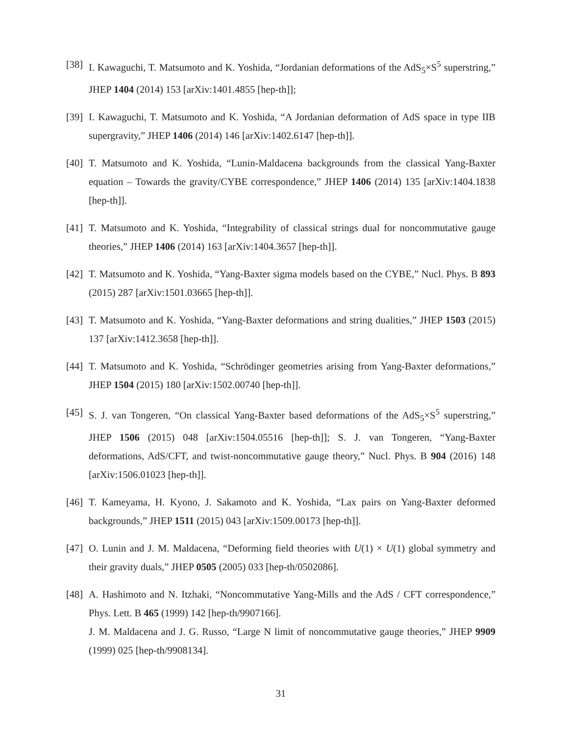[38]
I. Kawaguchi, T. Matsumoto and K. Yoshida, “Jordanian deformations of the AdS<sub>5</sub>×S<sup>5</sup> superstring,” JHEP 1404 (2014) 153 [arXiv:1401.4855 [hep-th]];
[39]
I. Kawaguchi, T. Matsumoto and K. Yoshida, “A Jordanian deformation of AdS space in type IIB supergravity,” JHEP 1406 (2014) 146 [arXiv:1402.6147 [hep-th]].
[40]
T. Matsumoto and K. Yoshida, “Lunin-Maldacena backgrounds from the classical Yang-Baxter equation – Towards the gravity/CYBE correspondence,” JHEP 1406 (2014) 135 [arXiv:1404.1838 [hep-th]].
[41]
T. Matsumoto and K. Yoshida, “Integrability of classical strings dual for noncommutative gauge theories,” JHEP 1406 (2014) 163 [arXiv:1404.3657 [hep-th]].
[42]
T. Matsumoto and K. Yoshida, “Yang-Baxter sigma models based on the CYBE,” Nucl. Phys. B 893 (2015) 287 [arXiv:1501.03665 [hep-th]].
[43]
T. Matsumoto and K. Yoshida, “Yang-Baxter deformations and string dualities,” JHEP 1503 (2015) 137 [arXiv:1412.3658 [hep-th]].
[44]
T. Matsumoto and K. Yoshida, “Schrödinger geometries arising from Yang-Baxter deformations,” JHEP 1504 (2015) 180 [arXiv:1502.00740 [hep-th]].
[45]
S. J. van Tongeren, “On classical Yang-Baxter based deformations of the AdS<sub>5</sub>×S<sup>5</sup> superstring,” JHEP 1506 (2015) 048 [arXiv:1504.05516 [hep-th]]; S. J. van Tongeren, “Yang-Baxter deformations, AdS/CFT, and twist-noncommutative gauge theory,” Nucl. Phys. B 904 (2016) 148 [arXiv:1506.01023 [hep-th]].
[46]
T. Kameyama, H. Kyono, J. Sakamoto and K. Yoshida, “Lax pairs on Yang-Baxter deformed backgrounds,” JHEP 1511 (2015) 043 [arXiv:1509.00173 [hep-th]].
[47]
O. Lunin and J. M. Maldacena, “Deforming field theories with U(1) × U(1) global symmetry and their gravity duals,” JHEP 0505 (2005) 033 [hep-th/0502086].
[48]
A. Hashimoto and N. Itzhaki, “Noncommutative Yang-Mills and the AdS / CFT correspondence,” Phys. Lett. B 465 (1999) 142 [hep-th/9907166].
J. M. Maldacena and J. G. Russo, “Large N limit of noncommutative gauge theories,” JHEP 9909 (1999) 025 [hep-th/9908134].
31